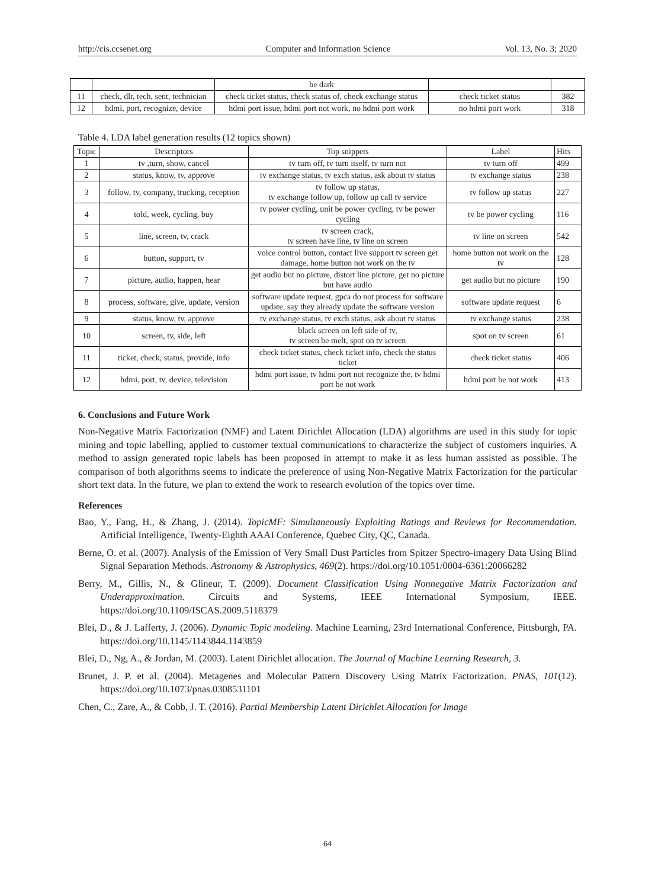http://cis.ccsenet.org Computer and Information Science Vol. 13, No. 3; 2020
| | | be dark | | |
| 11 | check, dlr, tech, sent, technician | check ticket status, check status of, check exchange status | check ticket status | 382 |
| 12 | hdmi, port, recognize, device | hdmi port issue, hdmi port not work, no hdmi port work | no hdmi port work | 318 |
Table 4. LDA label generation results (12 topics shown)
| Topic | Descriptors | Top snippets | Label | Hits |
| --- | --- | --- | --- | --- |
| 1 | tv ,turn, show, cancel | tv turn off, tv turn itself, tv turn not | tv turn off | 499 |
| 2 | status, know, tv, approve | tv exchange status, tv exch status, ask about tv status | tv exchange status | 238 |
| 3 | follow, tv, company, trucking, reception | tv follow up status, tv exchange follow up, follow up call tv service | tv follow up status | 227 |
| 4 | told, week, cycling, buy | tv power cycling, unit be power cycling, tv be power cycling | tv be power cycling | 116 |
| 5 | line, screen, tv, crack | tv screen crack, tv screen have line, tv line on screen | tv line on screen | 542 |
| 6 | button, support, tv | voice control button, contact live support tv screen get damage, home button not work on the tv | home button not work on the tv | 128 |
| 7 | picture, audio, happen, hear | get audio but no picture, distort line picture, get no picture but have audio | get audio but no picture | 190 |
| 8 | process, software, give, update, version | software update request, gpca do not process for software update, say they already update the software version | software update request | 6 |
| 9 | status, know, tv, approve | tv exchange status, tv exch status, ask about tv status | tv exchange status | 238 |
| 10 | screen, tv, side, left | black screen on left side of tv, tv screen be melt, spot on tv screen | spot on tv screen | 61 |
| 11 | ticket, check, status, provide, info | check ticket status, check ticket info, check the status ticket | check ticket status | 406 |
| 12 | hdmi, port, tv, device, television | hdmi port issue, tv hdmi port not recognize the, tv hdmi port be not work | hdmi port be not work | 413 |
6. Conclusions and Future Work
Non-Negative Matrix Factorization (NMF) and Latent Dirichlet Allocation (LDA) algorithms are used in this study for topic mining and topic labelling, applied to customer textual communications to characterize the subject of customers inquiries. A method to assign generated topic labels has been proposed in attempt to make it as less human assisted as possible. The comparison of both algorithms seems to indicate the preference of using Non-Negative Matrix Factorization for the particular short text data. In the future, we plan to extend the work to research evolution of the topics over time.
References
Bao, Y., Fang, H., & Zhang, J. (2014). TopicMF: Simultaneously Exploiting Ratings and Reviews for Recommendation. Artificial Intelligence, Twenty-Eighth AAAI Conference, Quebec City, QC, Canada.
Berne, O. et al. (2007). Analysis of the Emission of Very Small Dust Particles from Spitzer Spectro-imagery Data Using Blind Signal Separation Methods. Astronomy & Astrophysics, 469(2). https://doi.org/10.1051/0004-6361:20066282
Berry, M., Gillis, N., & Glineur, T. (2009). Document Classification Using Nonnegative Matrix Factorization and Underapproximation. Circuits and Systems, IEEE International Symposium, IEEE. https://doi.org/10.1109/ISCAS.2009.5118379
Blei, D., & J. Lafferty, J. (2006). Dynamic Topic modeling. Machine Learning, 23rd International Conference, Pittsburgh, PA. https://doi.org/10.1145/1143844.1143859
Blei, D., Ng, A., & Jordan, M. (2003). Latent Dirichlet allocation. The Journal of Machine Learning Research, 3.
Brunet, J. P. et al. (2004). Metagenes and Molecular Pattern Discovery Using Matrix Factorization. PNAS, 101(12). https://doi.org/10.1073/pnas.0308531101
Chen, C., Zare, A., & Cobb, J. T. (2016). Partial Membership Latent Dirichlet Allocation for Image
64